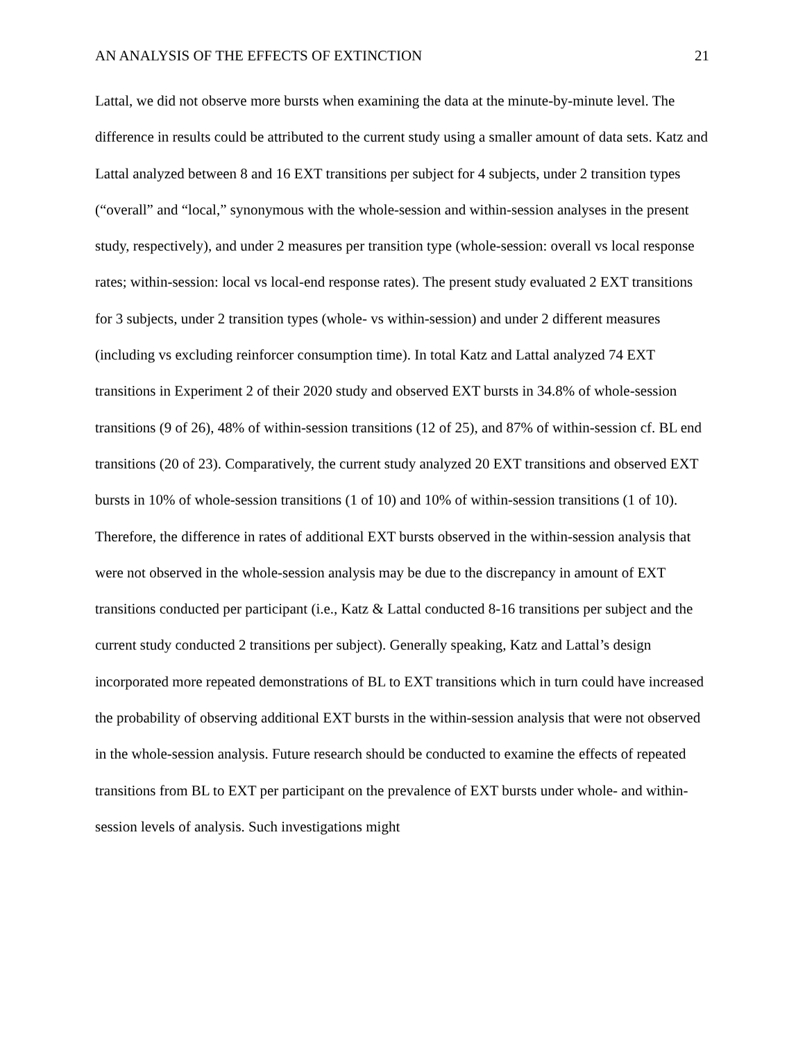AN ANALYSIS OF THE EFFECTS OF EXTINCTION 21
Lattal, we did not observe more bursts when examining the data at the minute-by-minute level. The difference in results could be attributed to the current study using a smaller amount of data sets. Katz and Lattal analyzed between 8 and 16 EXT transitions per subject for 4 subjects, under 2 transition types (“overall” and “local,” synonymous with the whole-session and within-session analyses in the present study, respectively), and under 2 measures per transition type (whole-session: overall vs local response rates; within-session: local vs local-end response rates). The present study evaluated 2 EXT transitions for 3 subjects, under 2 transition types (whole- vs within-session) and under 2 different measures (including vs excluding reinforcer consumption time). In total Katz and Lattal analyzed 74 EXT transitions in Experiment 2 of their 2020 study and observed EXT bursts in 34.8% of whole-session transitions (9 of 26), 48% of within-session transitions (12 of 25), and 87% of within-session cf. BL end transitions (20 of 23). Comparatively, the current study analyzed 20 EXT transitions and observed EXT bursts in 10% of whole-session transitions (1 of 10) and 10% of within-session transitions (1 of 10). Therefore, the difference in rates of additional EXT bursts observed in the within-session analysis that were not observed in the whole-session analysis may be due to the discrepancy in amount of EXT transitions conducted per participant (i.e., Katz & Lattal conducted 8-16 transitions per subject and the current study conducted 2 transitions per subject). Generally speaking, Katz and Lattal’s design incorporated more repeated demonstrations of BL to EXT transitions which in turn could have increased the probability of observing additional EXT bursts in the within-session analysis that were not observed in the whole-session analysis. Future research should be conducted to examine the effects of repeated transitions from BL to EXT per participant on the prevalence of EXT bursts under whole- and within-session levels of analysis. Such investigations might